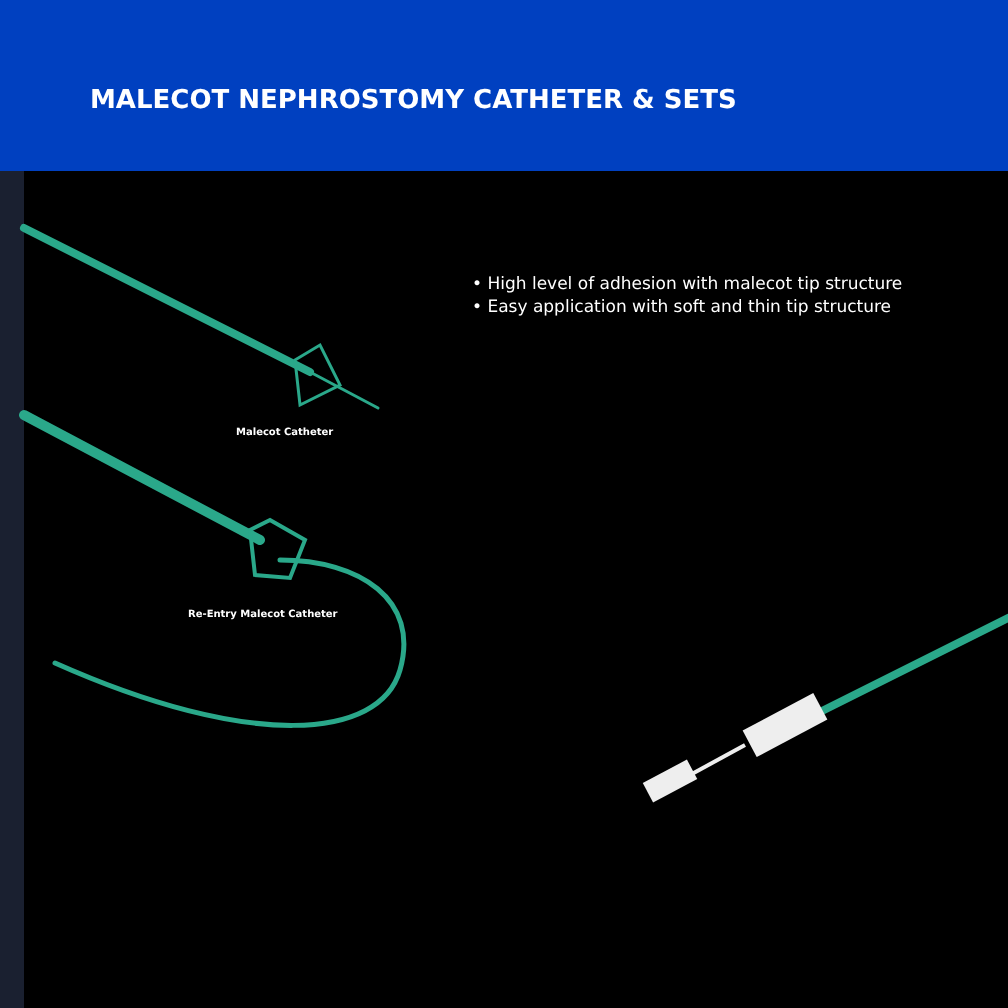MALECOT NEPHROSTOMY CATHETER & SETS
• High level of adhesion with malecot tip structure
• Easy application with soft and thin tip structure
Malecot Catheter
Re-Entry Malecot Catheter